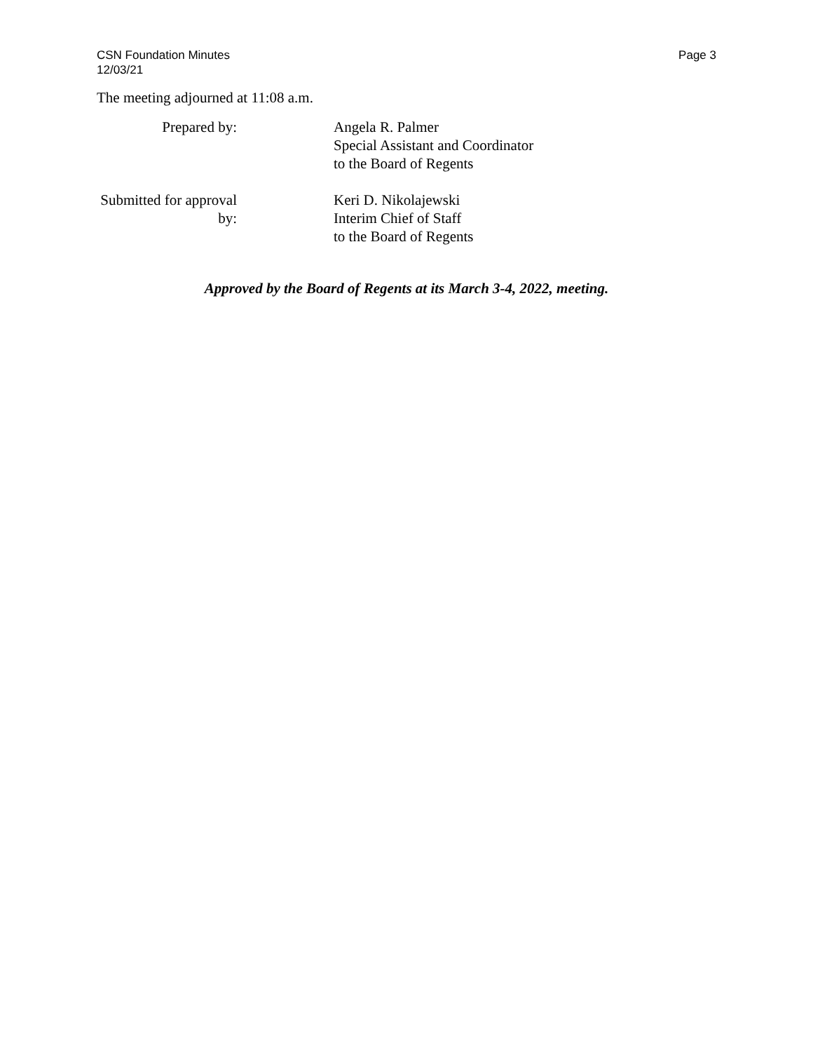CSN Foundation Minutes
12/03/21
Page 3
The meeting adjourned at 11:08 a.m.
Prepared by: Angela R. Palmer
Special Assistant and Coordinator
to the Board of Regents
Submitted for approval by: Keri D. Nikolajewski
Interim Chief of Staff
to the Board of Regents
Approved by the Board of Regents at its March 3-4, 2022, meeting.